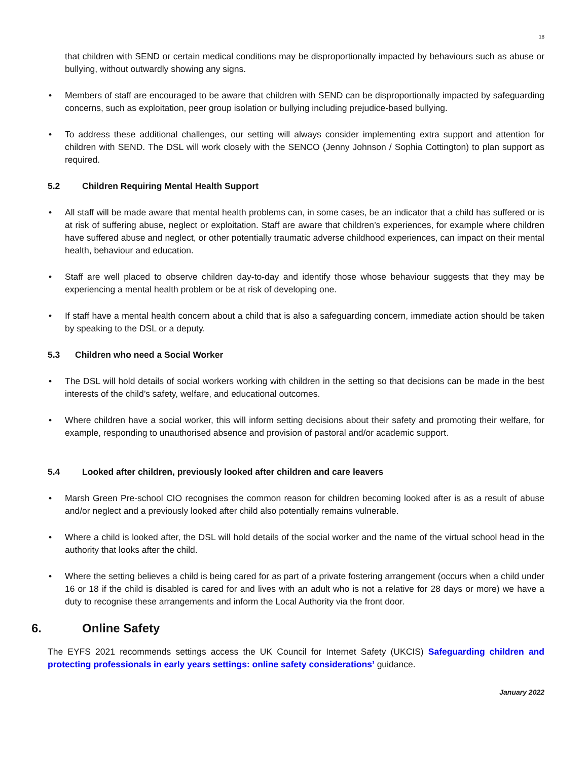18
that children with SEND or certain medical conditions may be disproportionally impacted by behaviours such as abuse or bullying, without outwardly showing any signs.
Members of staff are encouraged to be aware that children with SEND can be disproportionally impacted by safeguarding concerns, such as exploitation, peer group isolation or bullying including prejudice-based bullying.
To address these additional challenges, our setting will always consider implementing extra support and attention for children with SEND. The DSL will work closely with the SENCO (Jenny Johnson / Sophia Cottington) to plan support as required.
5.2 Children Requiring Mental Health Support
All staff will be made aware that mental health problems can, in some cases, be an indicator that a child has suffered or is at risk of suffering abuse, neglect or exploitation. Staff are aware that children’s experiences, for example where children have suffered abuse and neglect, or other potentially traumatic adverse childhood experiences, can impact on their mental health, behaviour and education.
Staff are well placed to observe children day-to-day and identify those whose behaviour suggests that they may be experiencing a mental health problem or be at risk of developing one.
If staff have a mental health concern about a child that is also a safeguarding concern, immediate action should be taken by speaking to the DSL or a deputy.
5.3 Children who need a Social Worker
The DSL will hold details of social workers working with children in the setting so that decisions can be made in the best interests of the child’s safety, welfare, and educational outcomes.
Where children have a social worker, this will inform setting decisions about their safety and promoting their welfare, for example, responding to unauthorised absence and provision of pastoral and/or academic support.
5.4 Looked after children, previously looked after children and care leavers
Marsh Green Pre-school CIO recognises the common reason for children becoming looked after is as a result of abuse and/or neglect and a previously looked after child also potentially remains vulnerable.
Where a child is looked after, the DSL will hold details of the social worker and the name of the virtual school head in the authority that looks after the child.
Where the setting believes a child is being cared for as part of a private fostering arrangement (occurs when a child under 16 or 18 if the child is disabled is cared for and lives with an adult who is not a relative for 28 days or more) we have a duty to recognise these arrangements and inform the Local Authority via the front door.
6. Online Safety
The EYFS 2021 recommends settings access the UK Council for Internet Safety (UKCIS) Safeguarding children and protecting professionals in early years settings: online safety considerations’ guidance.
January 2022